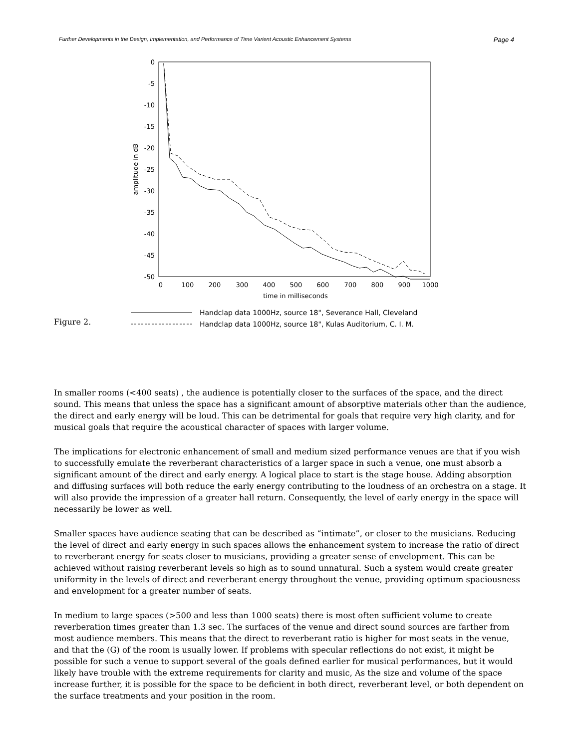Further Developments in the Design, Implementation, and Performance of Time Varient Acoustic Enhancement Systems Page 4
0
-5
-10
-15
-20
-25
-30
-35
-40
-45
-50
0
100
200
300
400
500
600
700
800
900
1000
time in milliseconds
amplitude in dB
Handclap data 1000Hz, source 18", Severance Hall, Cleveland
Handclap data 1000Hz, source 18", Kulas Auditorium, C. I. M.
Figure 2.
In smaller rooms (<400 seats) , the audience is potentially closer to the surfaces of the space, and the direct sound. This means that unless the space has a significant amount of absorptive materials other than the audience, the direct and early energy will be loud. This can be detrimental for goals that require very high clarity, and for musical goals that require the acoustical character of spaces with larger volume.
The implications for electronic enhancement of small and medium sized performance venues are that if you wish to successfully emulate the reverberant characteristics of a larger space in such a venue, one must absorb a significant amount of the direct and early energy. A logical place to start is the stage house. Adding absorption and diffusing surfaces will both reduce the early energy contributing to the loudness of an orchestra on a stage. It will also provide the impression of a greater hall return. Consequently, the level of early energy in the space will necessarily be lower as well.
Smaller spaces have audience seating that can be described as “intimate”, or closer to the musicians. Reducing the level of direct and early energy in such spaces allows the enhancement system to increase the ratio of direct to reverberant energy for seats closer to musicians, providing a greater sense of envelopment. This can be achieved without raising reverberant levels so high as to sound unnatural. Such a system would create greater uniformity in the levels of direct and reverberant energy throughout the venue, providing optimum spaciousness and envelopment for a greater number of seats.
In medium to large spaces (>500 and less than 1000 seats) there is most often sufficient volume to create reverberation times greater than 1.3 sec. The surfaces of the venue and direct sound sources are farther from most audience members. This means that the direct to reverberant ratio is higher for most seats in the venue, and that the (G) of the room is usually lower. If problems with specular reflections do not exist, it might be possible for such a venue to support several of the goals defined earlier for musical performances, but it would likely have trouble with the extreme requirements for clarity and music, As the size and volume of the space increase further, it is possible for the space to be deficient in both direct, reverberant level, or both dependent on the surface treatments and your position in the room.